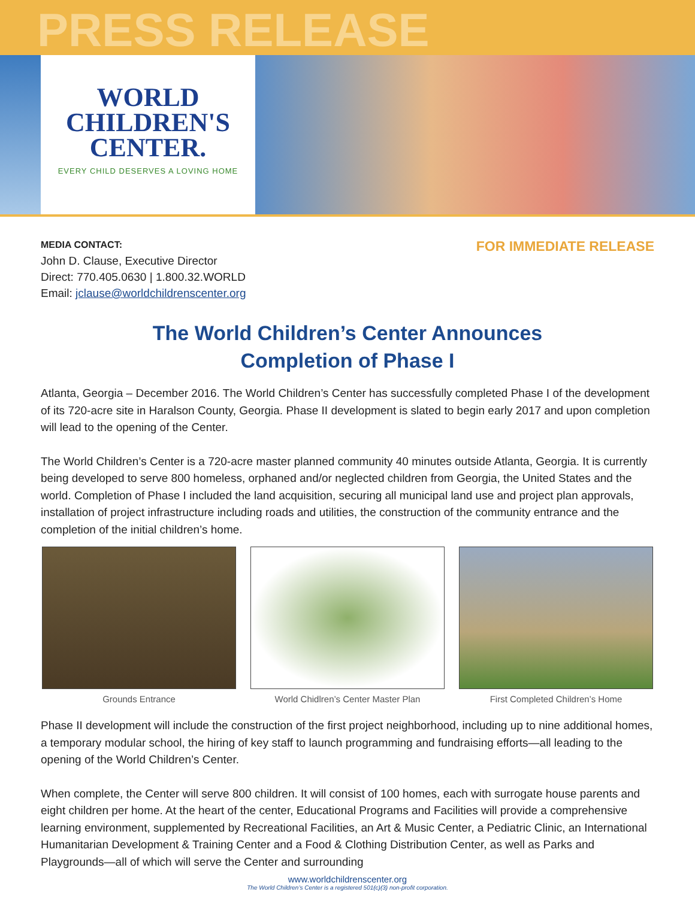PRESS RELEASE
WORLD
CHILDREN'S
CENTER.
EVERY CHILD DESERVES A LOVING HOME
MEDIA CONTACT:
John D. Clause, Executive Director
Direct: 770.405.0630 | 1.800.32.WORLD
Email: jclause@worldchildrenscenter.org
FOR IMMEDIATE RELEASE
The World Children’s Center Announces
Completion of Phase I
Atlanta, Georgia – December 2016. The World Children’s Center has successfully completed Phase I of the development of its 720-acre site in Haralson County, Georgia. Phase II development is slated to begin early 2017 and upon completion will lead to the opening of the Center.
The World Children’s Center is a 720-acre master planned community 40 minutes outside Atlanta, Georgia. It is currently being developed to serve 800 homeless, orphaned and/or neglected children from Georgia, the United States and the world. Completion of Phase I included the land acquisition, securing all municipal land use and project plan approvals, installation of project infrastructure including roads and utilities, the construction of the community entrance and the completion of the initial children’s home.
Grounds Entrance World Chidlren’s Center Master Plan First Completed Children’s Home
Phase II development will include the construction of the first project neighborhood, including up to nine additional homes, a temporary modular school, the hiring of key staff to launch programming and fundraising efforts—all leading to the opening of the World Children’s Center.
When complete, the Center will serve 800 children. It will consist of 100 homes, each with surrogate house parents and eight children per home. At the heart of the center, Educational Programs and Facilities will provide a comprehensive learning environment, supplemented by Recreational Facilities, an Art & Music Center, a Pediatric Clinic, an International Humanitarian Development & Training Center and a Food & Clothing Distribution Center, as well as Parks and Playgrounds—all of which will serve the Center and surrounding
www.worldchildrenscenter.org
The World Children’s Center is a registered 501(c)(3) non-profit corporation.